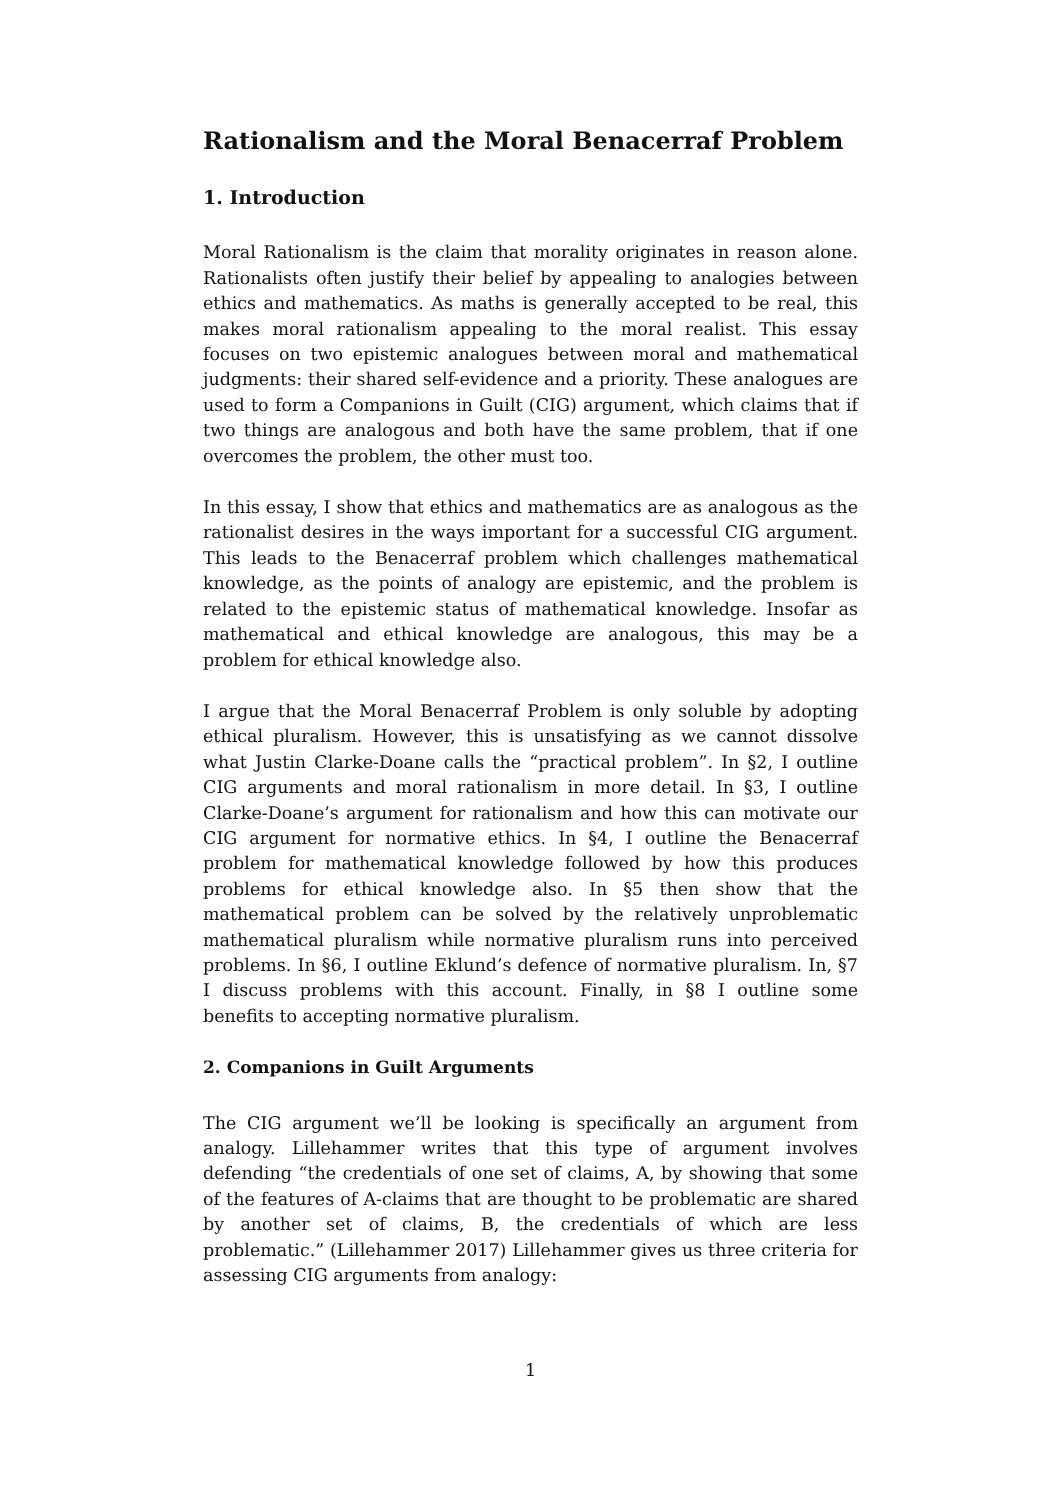Rationalism and the Moral Benacerraf Problem
1. Introduction
Moral Rationalism is the claim that morality originates in reason alone. Rationalists often justify their belief by appealing to analogies between ethics and mathematics. As maths is generally accepted to be real, this makes moral rationalism appealing to the moral realist. This essay focuses on two epistemic analogues between moral and mathematical judgments: their shared self-evidence and a priority. These analogues are used to form a Companions in Guilt (CIG) argument, which claims that if two things are analogous and both have the same problem, that if one overcomes the problem, the other must too.
In this essay, I show that ethics and mathematics are as analogous as the rationalist desires in the ways important for a successful CIG argument. This leads to the Benacerraf problem which challenges mathematical knowledge, as the points of analogy are epistemic, and the problem is related to the epistemic status of mathematical knowledge. Insofar as mathematical and ethical knowledge are analogous, this may be a problem for ethical knowledge also.
I argue that the Moral Benacerraf Problem is only soluble by adopting ethical pluralism. However, this is unsatisfying as we cannot dissolve what Justin Clarke-Doane calls the “practical problem”. In §2, I outline CIG arguments and moral rationalism in more detail. In §3, I outline Clarke-Doane’s argument for rationalism and how this can motivate our CIG argument for normative ethics. In §4, I outline the Benacerraf problem for mathematical knowledge followed by how this produces problems for ethical knowledge also. In §5 then show that the mathematical problem can be solved by the relatively unproblematic mathematical pluralism while normative pluralism runs into perceived problems. In §6, I outline Eklund’s defence of normative pluralism. In, §7 I discuss problems with this account. Finally, in §8 I outline some benefits to accepting normative pluralism.
2. Companions in Guilt Arguments
The CIG argument we’ll be looking is specifically an argument from analogy. Lillehammer writes that this type of argument involves defending “the credentials of one set of claims, A, by showing that some of the features of A-claims that are thought to be problematic are shared by another set of claims, B, the credentials of which are less problematic.” (Lillehammer 2017) Lillehammer gives us three criteria for assessing CIG arguments from analogy:
1